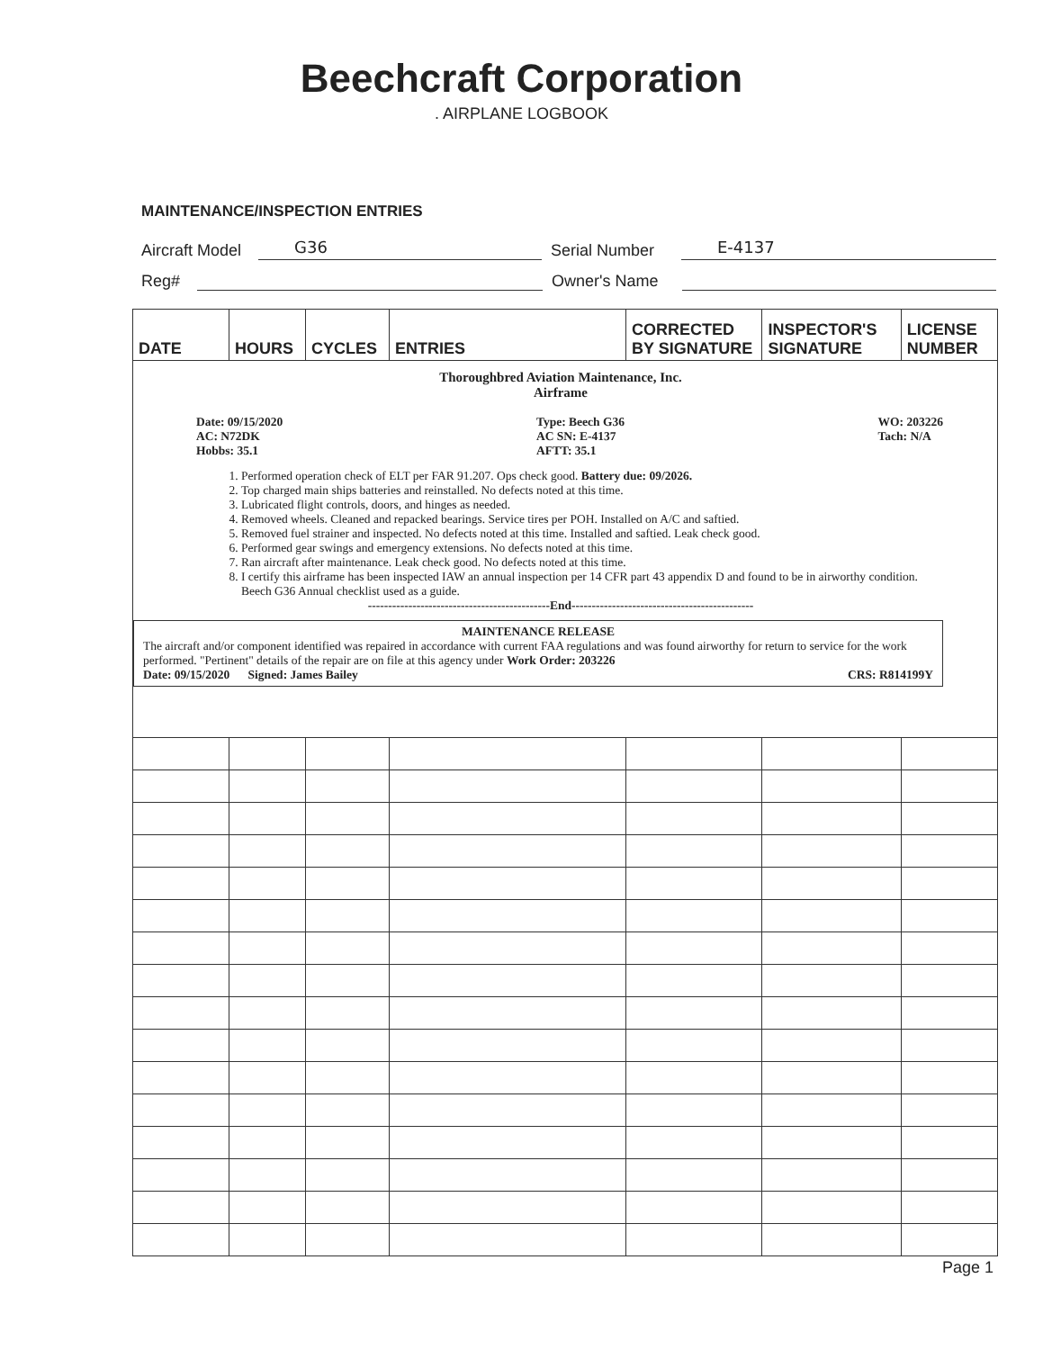Beechcraft Corporation
. AIRPLANE LOGBOOK
MAINTENANCE/INSPECTION ENTRIES
Aircraft Model G36 Serial Number E-4137
Reg# Owner's Name
| DATE | HOURS | CYCLES | ENTRIES | CORRECTED BY SIGNATURE | INSPECTOR'S SIGNATURE | LICENSE NUMBER |
| --- | --- | --- | --- | --- | --- | --- |
| Thoroughbred Aviation Maintenance, Inc. Airframe Date: 09/15/2020 AC: N72DK Hobbs: 35.1 Type: Beech G36 AC SN: E-4137 AFTT: 35.1 WO: 203226 Tach: N/A 1. Performed operation check of ELT per FAR 91.207. Ops check good. Battery due: 09/2026. 2. Top charged main ships batteries and reinstalled. No defects noted at this time. 3. Lubricated flight controls, doors, and hinges as needed. 4. Removed wheels. Cleaned and repacked bearings. Service tires per POH. Installed on A/C and saftied. 5. Removed fuel strainer and inspected. No defects noted at this time. Installed and saftied. Leak check good. 6. Performed gear swings and emergency extensions. No defects noted at this time. 7. Ran aircraft after maintenance. Leak check good. No defects noted at this time. 8. I certify this airframe has been inspected IAW an annual inspection per 14 CFR part 43 appendix D and found to be in airworthy condition. Beech G36 Annual checklist used as a guide. ---------------------------------------------End--------------------------------------------- MAINTENANCE RELEASE The aircraft and/or component identified was repaired in accordance with current FAA regulations and was found airworthy for return to service for the work performed. "Pertinent" details of the repair are on file at this agency under Work Order: 203226 Date: 09/15/2020 Signed: James Bailey CRS: R814199Y | | | | | | |
Page 1